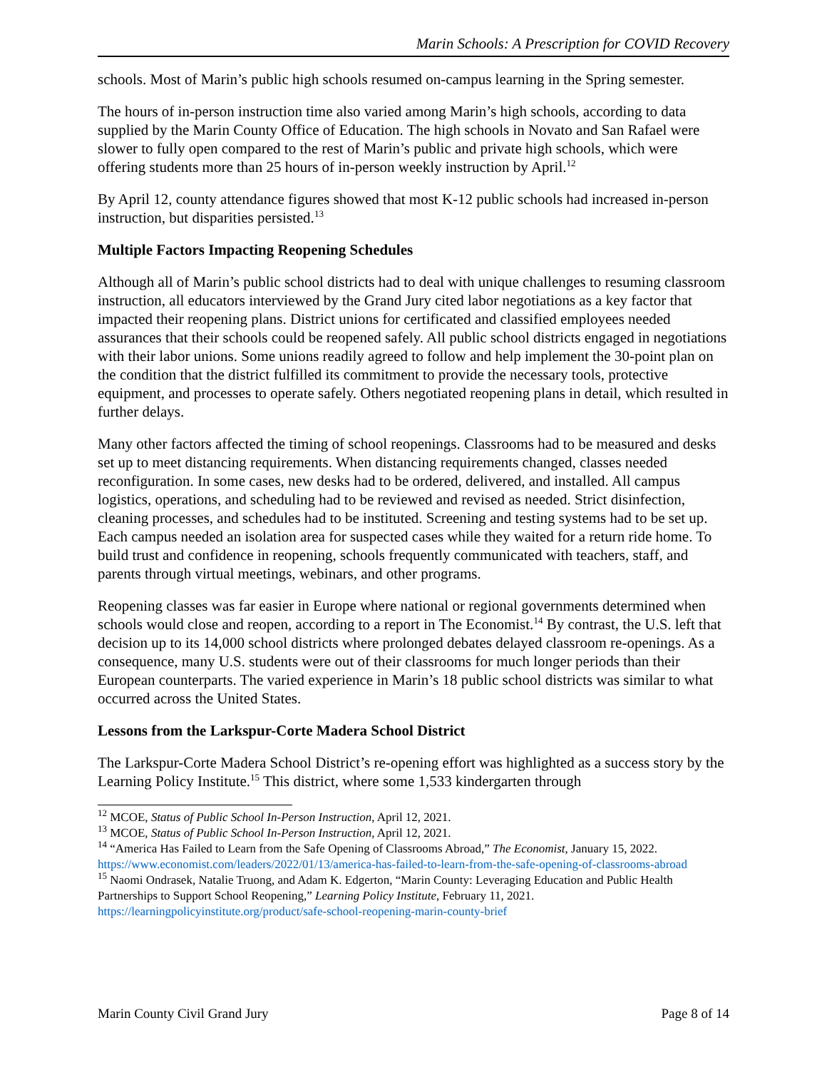Marin Schools: A Prescription for COVID Recovery
schools. Most of Marin’s public high schools resumed on-campus learning in the Spring semester.
The hours of in-person instruction time also varied among Marin’s high schools, according to data supplied by the Marin County Office of Education. The high schools in Novato and San Rafael were slower to fully open compared to the rest of Marin’s public and private high schools, which were offering students more than 25 hours of in-person weekly instruction by April.<sup>12</sup>
By April 12, county attendance figures showed that most K-12 public schools had increased in-person instruction, but disparities persisted.<sup>13</sup>
Multiple Factors Impacting Reopening Schedules
Although all of Marin’s public school districts had to deal with unique challenges to resuming classroom instruction, all educators interviewed by the Grand Jury cited labor negotiations as a key factor that impacted their reopening plans. District unions for certificated and classified employees needed assurances that their schools could be reopened safely. All public school districts engaged in negotiations with their labor unions. Some unions readily agreed to follow and help implement the 30-point plan on the condition that the district fulfilled its commitment to provide the necessary tools, protective equipment, and processes to operate safely. Others negotiated reopening plans in detail, which resulted in further delays.
Many other factors affected the timing of school reopenings. Classrooms had to be measured and desks set up to meet distancing requirements. When distancing requirements changed, classes needed reconfiguration. In some cases, new desks had to be ordered, delivered, and installed. All campus logistics, operations, and scheduling had to be reviewed and revised as needed. Strict disinfection, cleaning processes, and schedules had to be instituted. Screening and testing systems had to be set up. Each campus needed an isolation area for suspected cases while they waited for a return ride home. To build trust and confidence in reopening, schools frequently communicated with teachers, staff, and parents through virtual meetings, webinars, and other programs.
Reopening classes was far easier in Europe where national or regional governments determined when schools would close and reopen, according to a report in The Economist.<sup>14</sup> By contrast, the U.S. left that decision up to its 14,000 school districts where prolonged debates delayed classroom re-openings. As a consequence, many U.S. students were out of their classrooms for much longer periods than their European counterparts. The varied experience in Marin’s 18 public school districts was similar to what occurred across the United States.
Lessons from the Larkspur-Corte Madera School District
The Larkspur-Corte Madera School District’s re-opening effort was highlighted as a success story by the Learning Policy Institute.<sup>15</sup> This district, where some 1,533 kindergarten through
<sup>12</sup> MCOE, Status of Public School In-Person Instruction, April 12, 2021.
<sup>13</sup> MCOE, Status of Public School In-Person Instruction, April 12, 2021.
<sup>14</sup> “America Has Failed to Learn from the Safe Opening of Classrooms Abroad,” The Economist, January 15, 2022. https://www.economist.com/leaders/2022/01/13/america-has-failed-to-learn-from-the-safe-opening-of-classrooms-abroad
<sup>15</sup> Naomi Ondrasek, Natalie Truong, and Adam K. Edgerton, “Marin County: Leveraging Education and Public Health Partnerships to Support School Reopening,” Learning Policy Institute, February 11, 2021. https://learningpolicyinstitute.org/product/safe-school-reopening-marin-county-brief
Marin County Civil Grand Jury Page 8 of 14